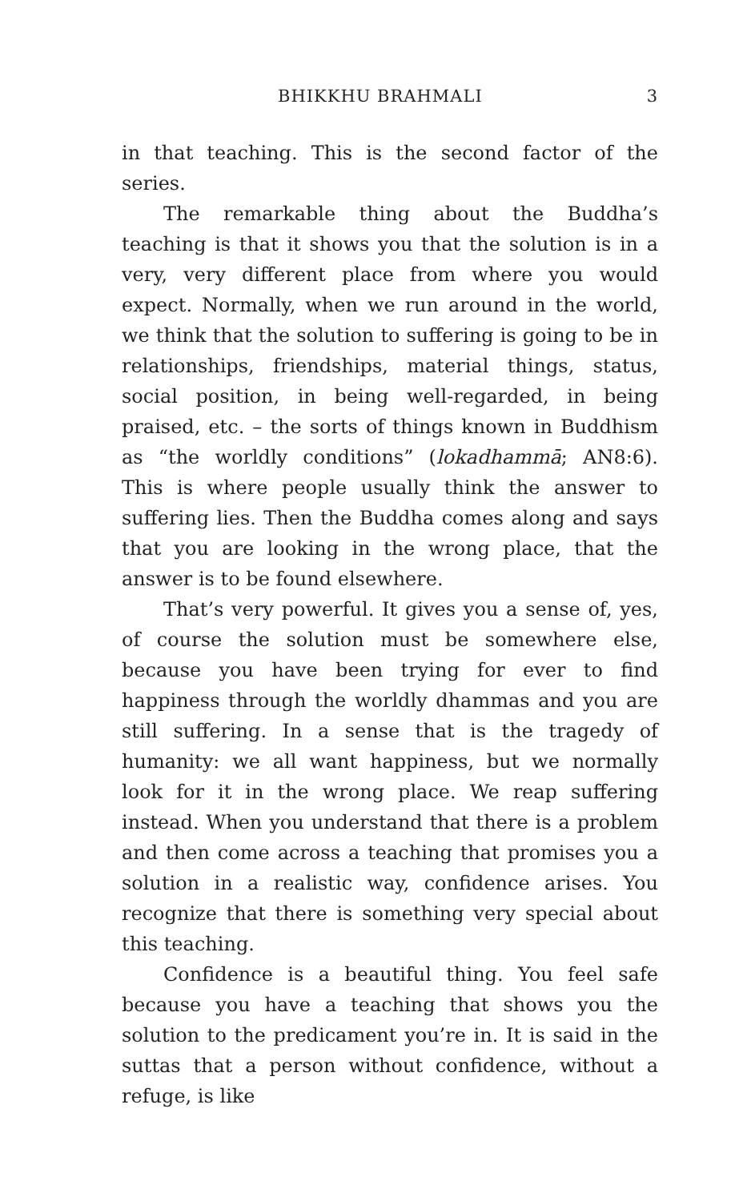BHIKKHU BRAHMALI 3
in that teaching. This is the second factor of the series.
The remarkable thing about the Buddha’s teaching is that it shows you that the solution is in a very, very different place from where you would expect. Normally, when we run around in the world, we think that the solution to suffering is going to be in relationships, friendships, material things, status, social position, in being well-regarded, in being praised, etc. – the sorts of things known in Buddhism as “the worldly conditions” (lokadhammā; AN8:6). This is where people usually think the answer to suffering lies. Then the Buddha comes along and says that you are looking in the wrong place, that the answer is to be found elsewhere.
That’s very powerful. It gives you a sense of, yes, of course the solution must be somewhere else, because you have been trying for ever to find happiness through the worldly dhammas and you are still suffering. In a sense that is the tragedy of humanity: we all want happiness, but we normally look for it in the wrong place. We reap suffering instead. When you understand that there is a problem and then come across a teaching that promises you a solution in a realistic way, confidence arises. You recognize that there is something very special about this teaching.
Confidence is a beautiful thing. You feel safe because you have a teaching that shows you the solution to the predicament you’re in. It is said in the suttas that a person without confidence, without a refuge, is like